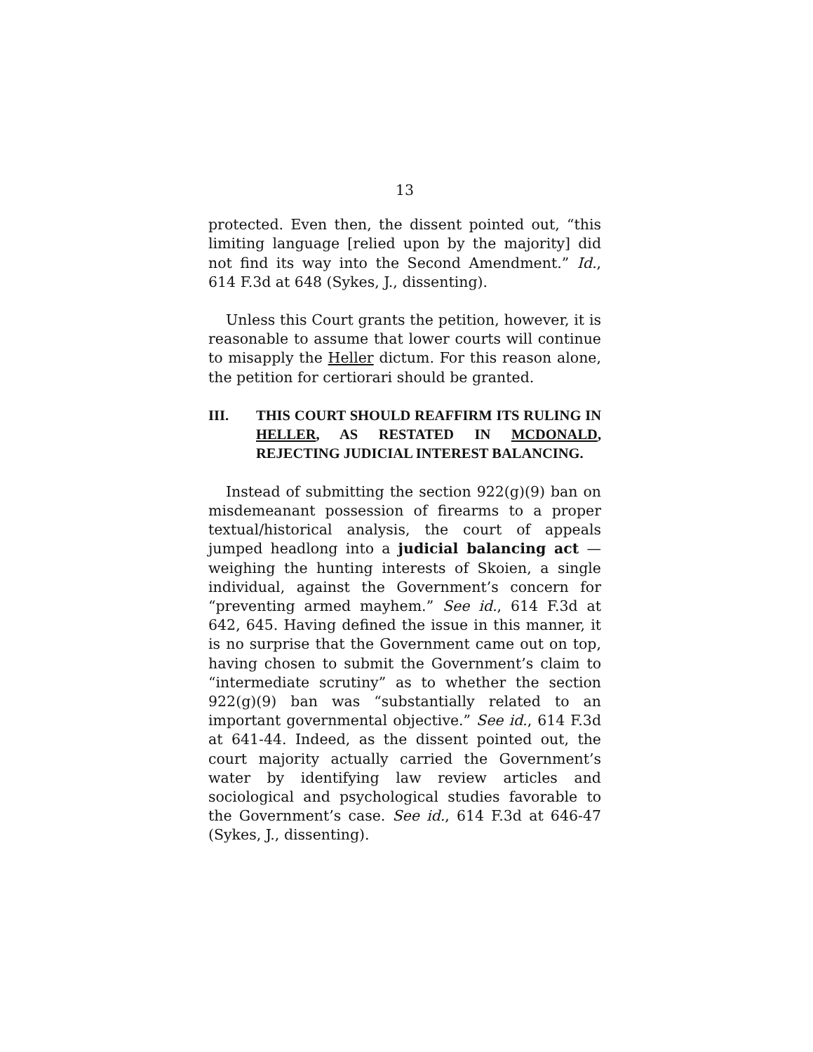13
protected. Even then, the dissent pointed out, “this limiting language [relied upon by the majority] did not find its way into the Second Amendment.” Id., 614 F.3d at 648 (Sykes, J., dissenting).
Unless this Court grants the petition, however, it is reasonable to assume that lower courts will continue to misapply the Heller dictum. For this reason alone, the petition for certiorari should be granted.
III. THIS COURT SHOULD REAFFIRM ITS RULING IN HELLER, AS RESTATED IN MCDONALD, REJECTING JUDICIAL INTEREST BALANCING.
Instead of submitting the section 922(g)(9) ban on misdemeanant possession of firearms to a proper textual/historical analysis, the court of appeals jumped headlong into a judicial balancing act — weighing the hunting interests of Skoien, a single individual, against the Government’s concern for “preventing armed mayhem.” See id., 614 F.3d at 642, 645. Having defined the issue in this manner, it is no surprise that the Government came out on top, having chosen to submit the Government’s claim to “intermediate scrutiny” as to whether the section 922(g)(9) ban was “substantially related to an important governmental objective.” See id., 614 F.3d at 641-44. Indeed, as the dissent pointed out, the court majority actually carried the Government’s water by identifying law review articles and sociological and psychological studies favorable to the Government’s case. See id., 614 F.3d at 646-47 (Sykes, J., dissenting).